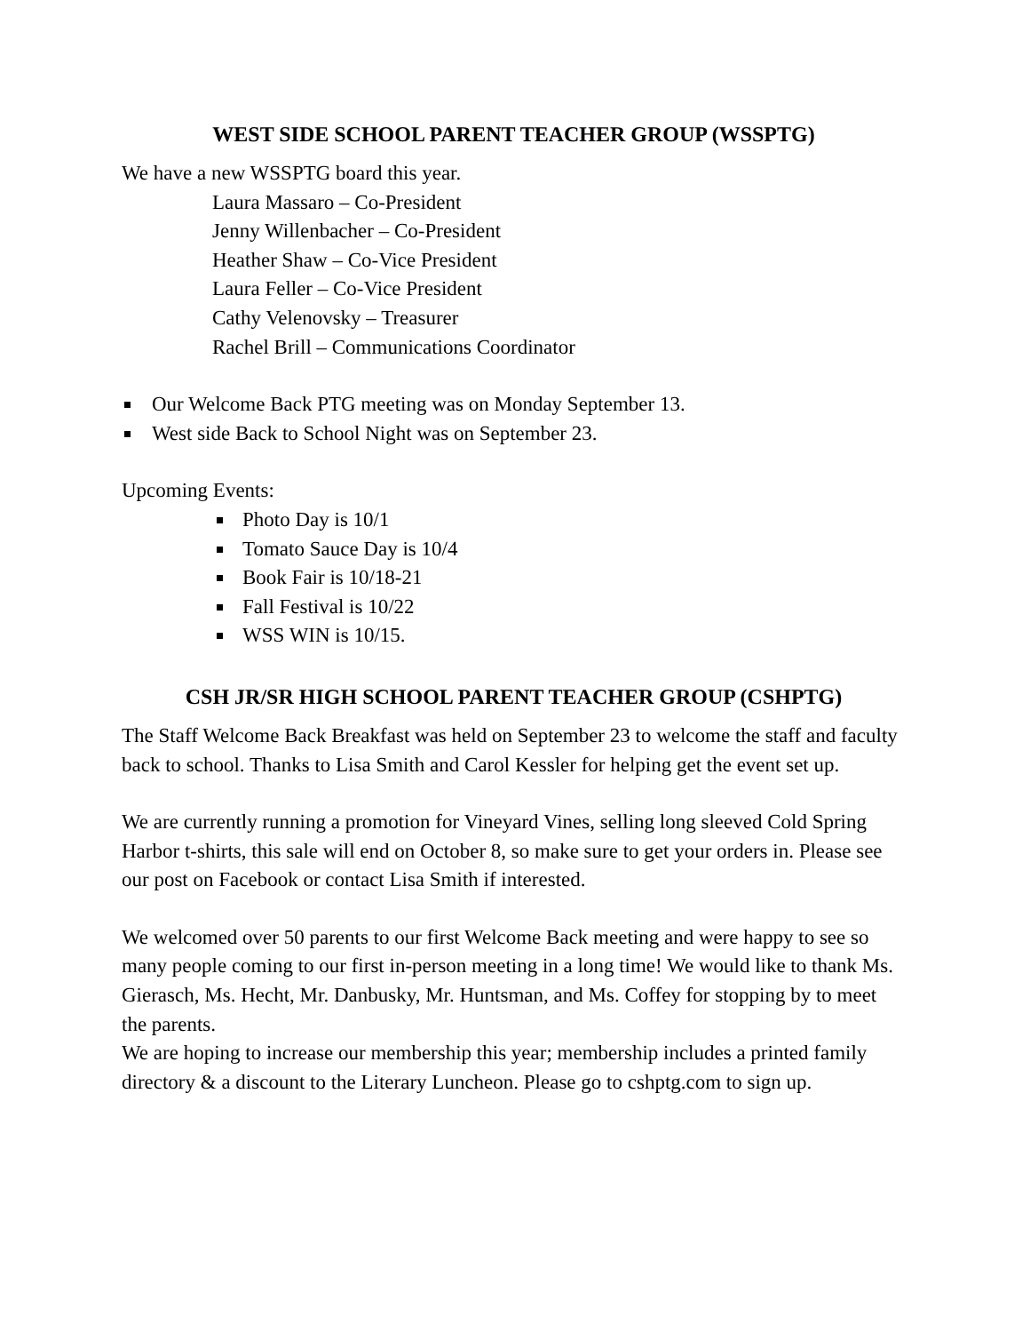WEST SIDE SCHOOL PARENT TEACHER GROUP (WSSPTG)
We have a new WSSPTG board this year.
Laura Massaro – Co-President
Jenny Willenbacher – Co-President
Heather Shaw – Co-Vice President
Laura Feller – Co-Vice President
Cathy Velenovsky – Treasurer
Rachel Brill – Communications Coordinator
Our Welcome Back PTG meeting was on Monday September 13.
West side Back to School Night was on September 23.
Upcoming Events:
Photo Day is 10/1
Tomato Sauce Day is 10/4
Book Fair is 10/18-21
Fall Festival is 10/22
WSS WIN is 10/15.
CSH JR/SR HIGH SCHOOL PARENT TEACHER GROUP (CSHPTG)
The Staff Welcome Back Breakfast was held on September 23 to welcome the staff and faculty back to school. Thanks to Lisa Smith and Carol Kessler for helping get the event set up.
We are currently running a promotion for Vineyard Vines, selling long sleeved Cold Spring Harbor t-shirts, this sale will end on October 8, so make sure to get your orders in. Please see our post on Facebook or contact Lisa Smith if interested.
We welcomed over 50 parents to our first Welcome Back meeting and were happy to see so many people coming to our first in-person meeting in a long time! We would like to thank Ms. Gierasch, Ms. Hecht, Mr. Danbusky, Mr. Huntsman, and Ms. Coffey for stopping by to meet the parents.
We are hoping to increase our membership this year; membership includes a printed family directory & a discount to the Literary Luncheon. Please go to cshptg.com to sign up.